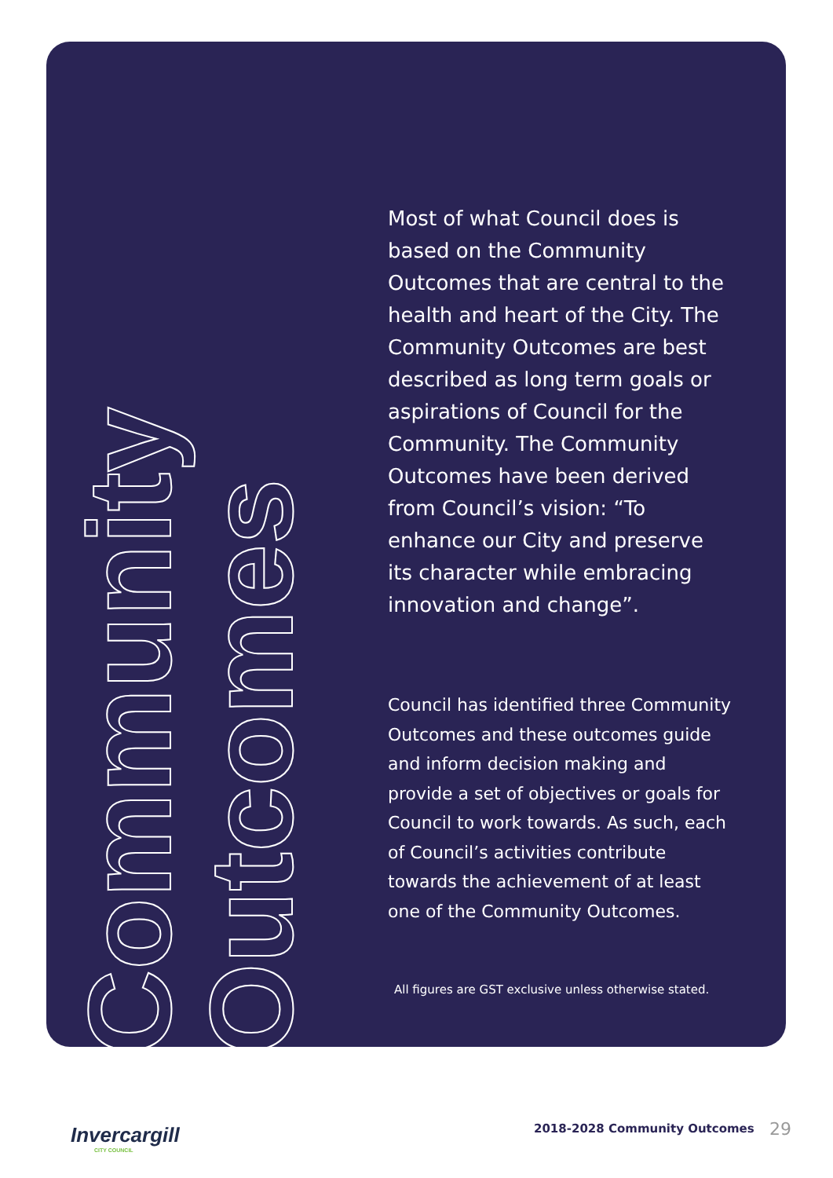Community Outcomes
Most of what Council does is based on the Community Outcomes that are central to the health and heart of the City. The Community Outcomes are best described as long term goals or aspirations of Council for the Community. The Community Outcomes have been derived from Council’s vision: “To enhance our City and preserve its character while embracing innovation and change”.
Council has identified three Community Outcomes and these outcomes guide and inform decision making and provide a set of objectives or goals for Council to work towards. As such, each of Council’s activities contribute towards the achievement of at least one of the Community Outcomes.
All figures are GST exclusive unless otherwise stated.
Invercargill
CITY COUNCIL
2018-2028 Community Outcomes 29